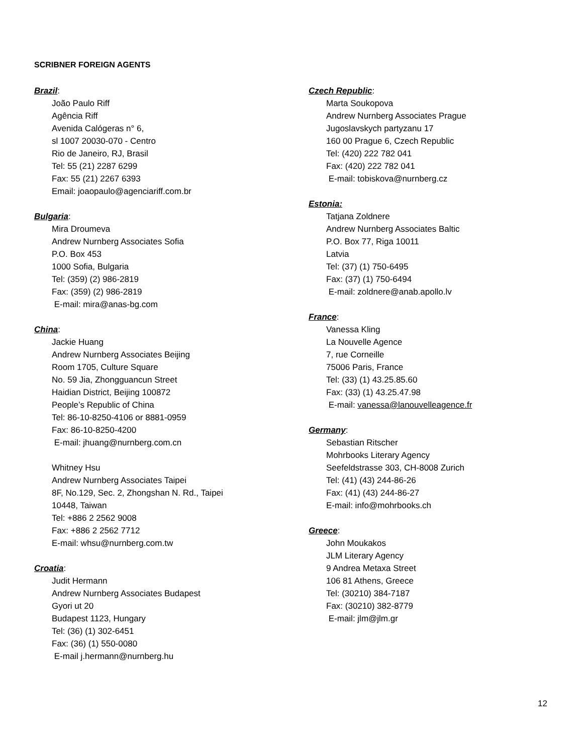SCRIBNER FOREIGN AGENTS
Brazil:
João Paulo Riff
Agência Riff
Avenida Calógeras n° 6,
sl 1007 20030-070 - Centro
Rio de Janeiro, RJ, Brasil
Tel: 55 (21) 2287 6299
Fax: 55 (21) 2267 6393
Email: joaopaulo@agenciariff.com.br
Bulgaria:
Mira Droumeva
Andrew Nurnberg Associates Sofia
P.O. Box 453
1000 Sofia, Bulgaria
Tel: (359) (2) 986-2819
Fax: (359) (2) 986-2819
E-mail: mira@anas-bg.com
China:
Jackie Huang
Andrew Nurnberg Associates Beijing
Room 1705, Culture Square
No. 59 Jia, Zhongguancun Street
Haidian District, Beijing 100872
People’s Republic of China
Tel: 86-10-8250-4106 or 8881-0959
Fax: 86-10-8250-4200
E-mail: jhuang@nurnberg.com.cn
Whitney Hsu
Andrew Nurnberg Associates Taipei
8F, No.129, Sec. 2, Zhongshan N. Rd., Taipei
10448, Taiwan
Tel: +886 2 2562 9008
Fax: +886 2 2562 7712
E-mail: whsu@nurnberg.com.tw
Croatia:
Judit Hermann
Andrew Nurnberg Associates Budapest
Gyori ut 20
Budapest 1123, Hungary
Tel: (36) (1) 302-6451
Fax: (36) (1) 550-0080
E-mail j.hermann@nurnberg.hu
Czech Republic:
Marta Soukopova
Andrew Nurnberg Associates Prague
Jugoslavskych partyzanu 17
160 00 Prague 6, Czech Republic
Tel: (420) 222 782 041
Fax: (420) 222 782 041
E-mail: tobiskova@nurnberg.cz
Estonia:
Tatjana Zoldnere
Andrew Nurnberg Associates Baltic
P.O. Box 77, Riga 10011
Latvia
Tel: (37) (1) 750-6495
Fax: (37) (1) 750-6494
E-mail: zoldnere@anab.apollo.lv
France:
Vanessa Kling
La Nouvelle Agence
7, rue Corneille
75006 Paris, France
Tel: (33) (1) 43.25.85.60
Fax: (33) (1) 43.25.47.98
E-mail: vanessa@lanouvelleagence.fr
Germany:
Sebastian Ritscher
Mohrbooks Literary Agency
Seefeldstrasse 303, CH-8008 Zurich
Tel: (41) (43) 244-86-26
Fax: (41) (43) 244-86-27
E-mail: info@mohrbooks.ch
Greece:
John Moukakos
JLM Literary Agency
9 Andrea Metaxa Street
106 81 Athens, Greece
Tel: (30210) 384-7187
Fax: (30210) 382-8779
E-mail: jlm@jlm.gr
12